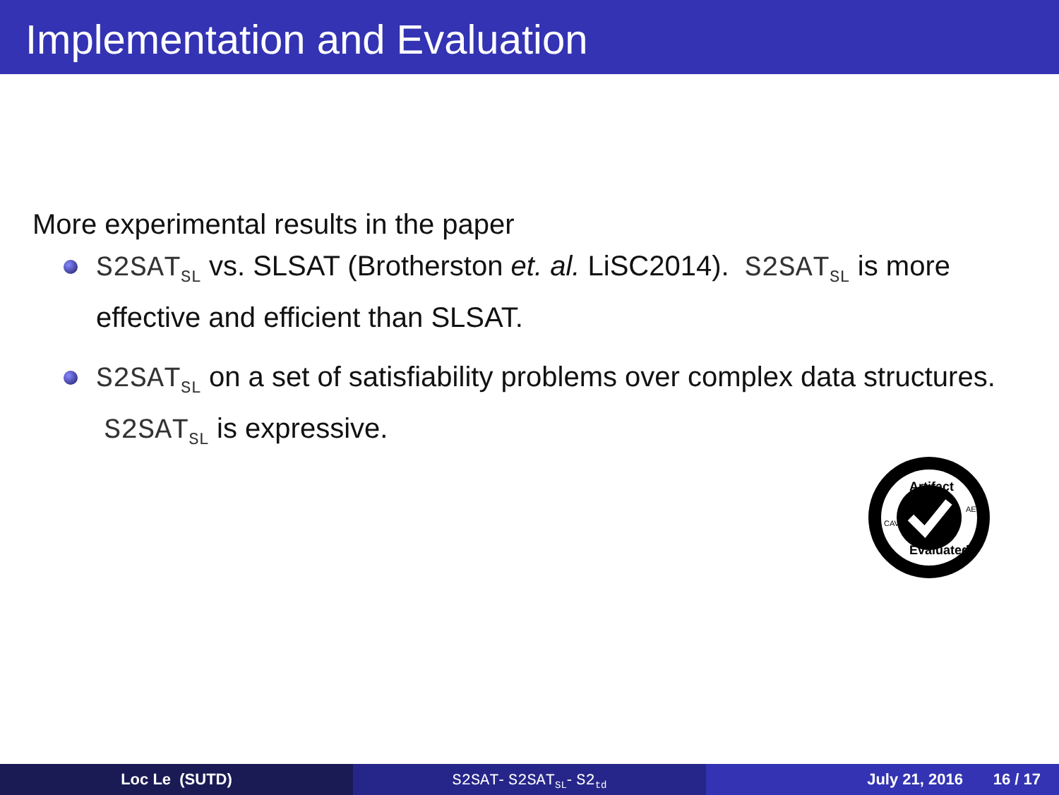Implementation and Evaluation
More experimental results in the paper
S2SAT<sub>SL</sub> vs. SLSAT (Brotherston et. al. LiSC2014). S2SAT<sub>SL</sub> is more effective and efficient than SLSAT.
S2SAT<sub>SL</sub> on a set of satisfiability problems over complex data structures. S2SAT<sub>SL</sub> is expressive.
Artifact
Evaluated
CAV
AEC
Loc Le (SUTD) S2SAT- S2SAT<sub>SL</sub>- S2<sub>td</sub>
July 21, 2016 16 / 17